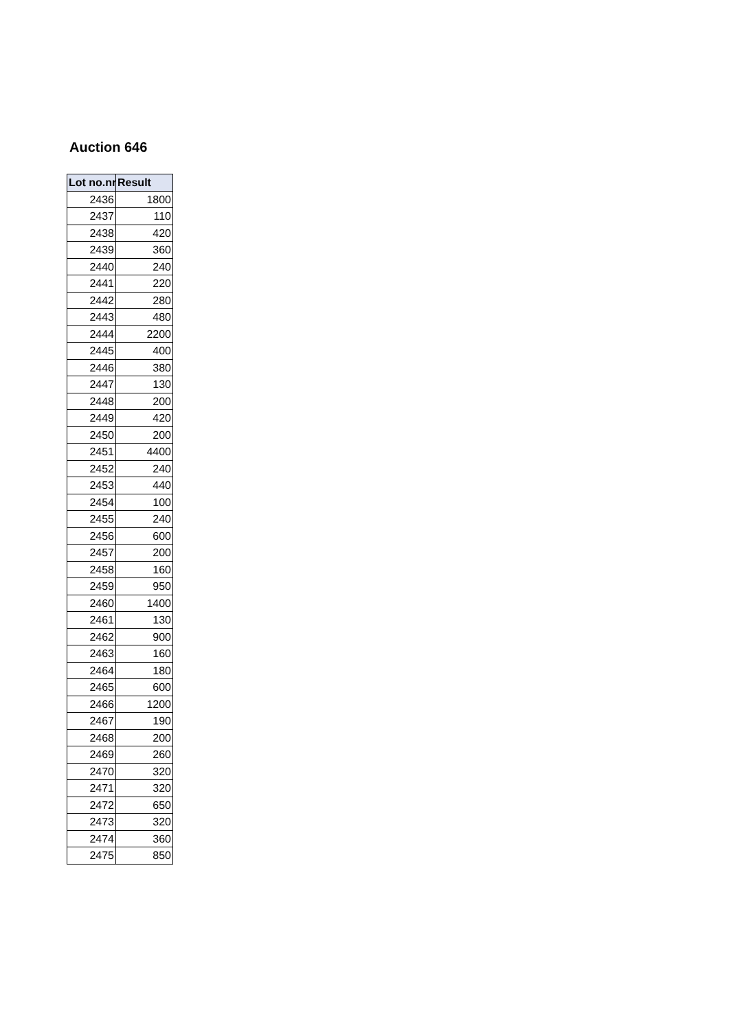Auction 646
| Lot no.nr | Result |
| --- | --- |
| 2436 | 1800 |
| 2437 | 110 |
| 2438 | 420 |
| 2439 | 360 |
| 2440 | 240 |
| 2441 | 220 |
| 2442 | 280 |
| 2443 | 480 |
| 2444 | 2200 |
| 2445 | 400 |
| 2446 | 380 |
| 2447 | 130 |
| 2448 | 200 |
| 2449 | 420 |
| 2450 | 200 |
| 2451 | 4400 |
| 2452 | 240 |
| 2453 | 440 |
| 2454 | 100 |
| 2455 | 240 |
| 2456 | 600 |
| 2457 | 200 |
| 2458 | 160 |
| 2459 | 950 |
| 2460 | 1400 |
| 2461 | 130 |
| 2462 | 900 |
| 2463 | 160 |
| 2464 | 180 |
| 2465 | 600 |
| 2466 | 1200 |
| 2467 | 190 |
| 2468 | 200 |
| 2469 | 260 |
| 2470 | 320 |
| 2471 | 320 |
| 2472 | 650 |
| 2473 | 320 |
| 2474 | 360 |
| 2475 | 850 |